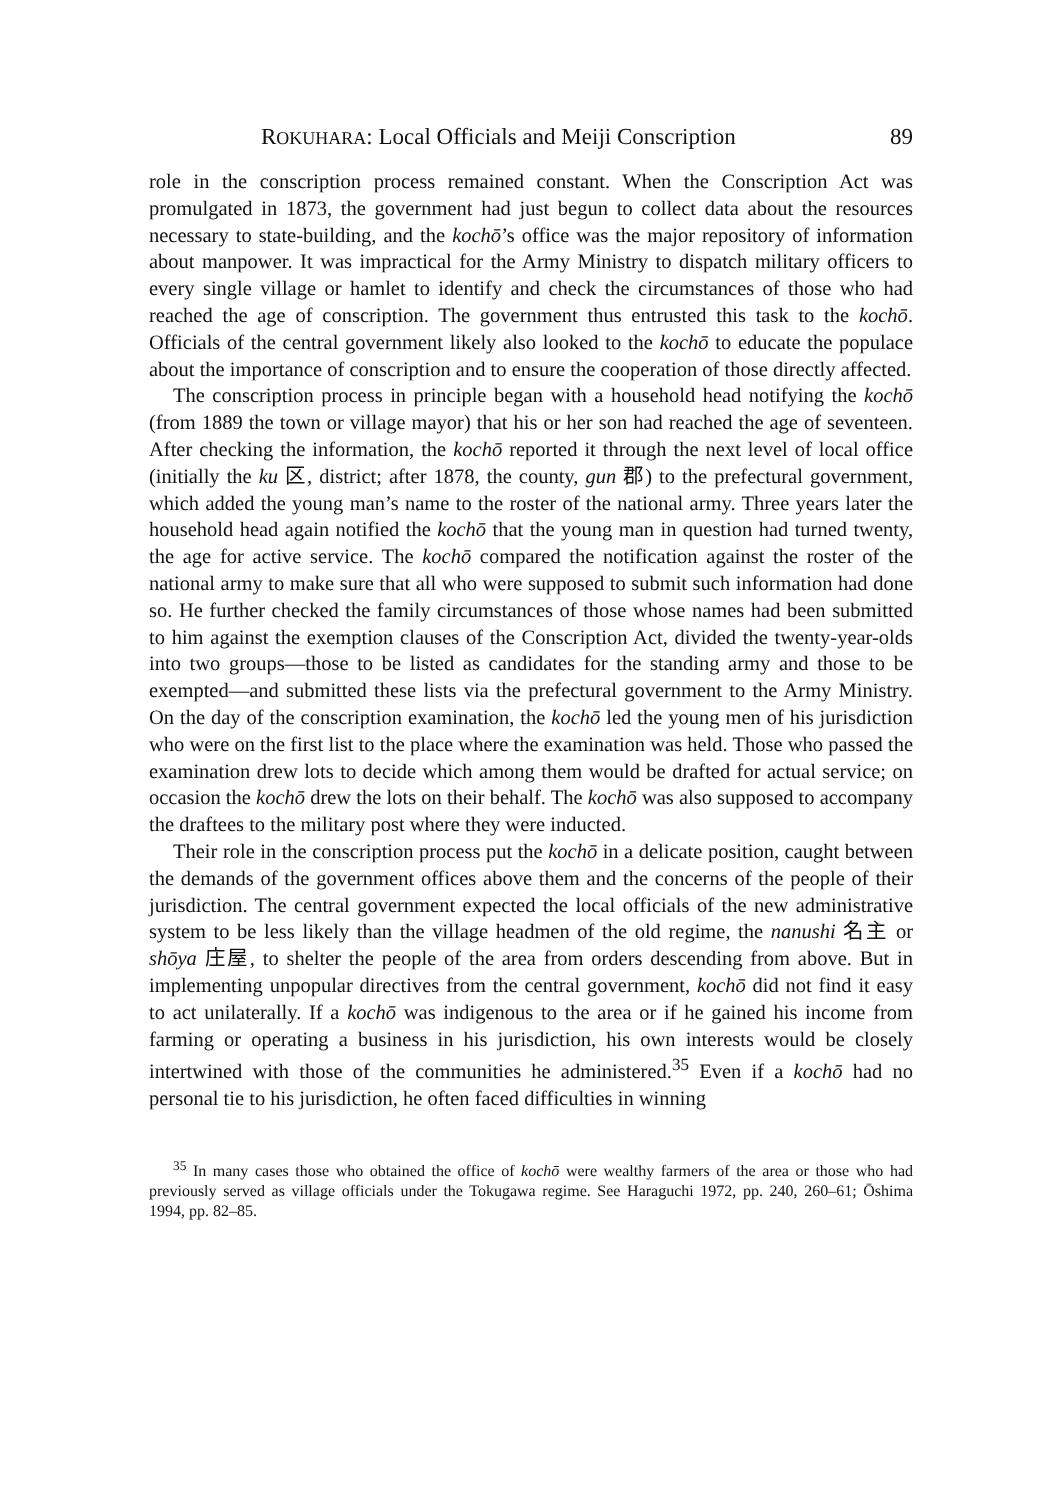ROKUHARA: Local Officials and Meiji Conscription 89
role in the conscription process remained constant. When the Conscription Act was promulgated in 1873, the government had just begun to collect data about the resources necessary to state-building, and the kochō’s office was the major repository of information about manpower. It was impractical for the Army Ministry to dispatch military officers to every single village or hamlet to identify and check the circumstances of those who had reached the age of conscription. The government thus entrusted this task to the kochō. Officials of the central government likely also looked to the kochō to educate the populace about the importance of conscription and to ensure the cooperation of those directly affected.
The conscription process in principle began with a household head notifying the kochō (from 1889 the town or village mayor) that his or her son had reached the age of seventeen. After checking the information, the kochō reported it through the next level of local office (initially the ku 区, district; after 1878, the county, gun 郡) to the prefectural government, which added the young man’s name to the roster of the national army. Three years later the household head again notified the kochō that the young man in question had turned twenty, the age for active service. The kochō compared the notification against the roster of the national army to make sure that all who were supposed to submit such information had done so. He further checked the family circumstances of those whose names had been submitted to him against the exemption clauses of the Conscription Act, divided the twenty-year-olds into two groups—those to be listed as candidates for the standing army and those to be exempted—and submitted these lists via the prefectural government to the Army Ministry. On the day of the conscription examination, the kochō led the young men of his jurisdiction who were on the first list to the place where the examination was held. Those who passed the examination drew lots to decide which among them would be drafted for actual service; on occasion the kochō drew the lots on their behalf. The kochō was also supposed to accompany the draftees to the military post where they were inducted.
Their role in the conscription process put the kochō in a delicate position, caught between the demands of the government offices above them and the concerns of the people of their jurisdiction. The central government expected the local officials of the new administrative system to be less likely than the village headmen of the old regime, the nanushi 名主 or shōya 庄屋, to shelter the people of the area from orders descending from above. But in implementing unpopular directives from the central government, kochō did not find it easy to act unilaterally. If a kochō was indigenous to the area or if he gained his income from farming or operating a business in his jurisdiction, his own interests would be closely intertwined with those of the communities he administered.<sup>35</sup> Even if a kochō had no personal tie to his jurisdiction, he often faced difficulties in winning
<sup>35</sup> In many cases those who obtained the office of kochō were wealthy farmers of the area or those who had previously served as village officials under the Tokugawa regime. See Haraguchi 1972, pp. 240, 260–61; Ōshima 1994, pp. 82–85.